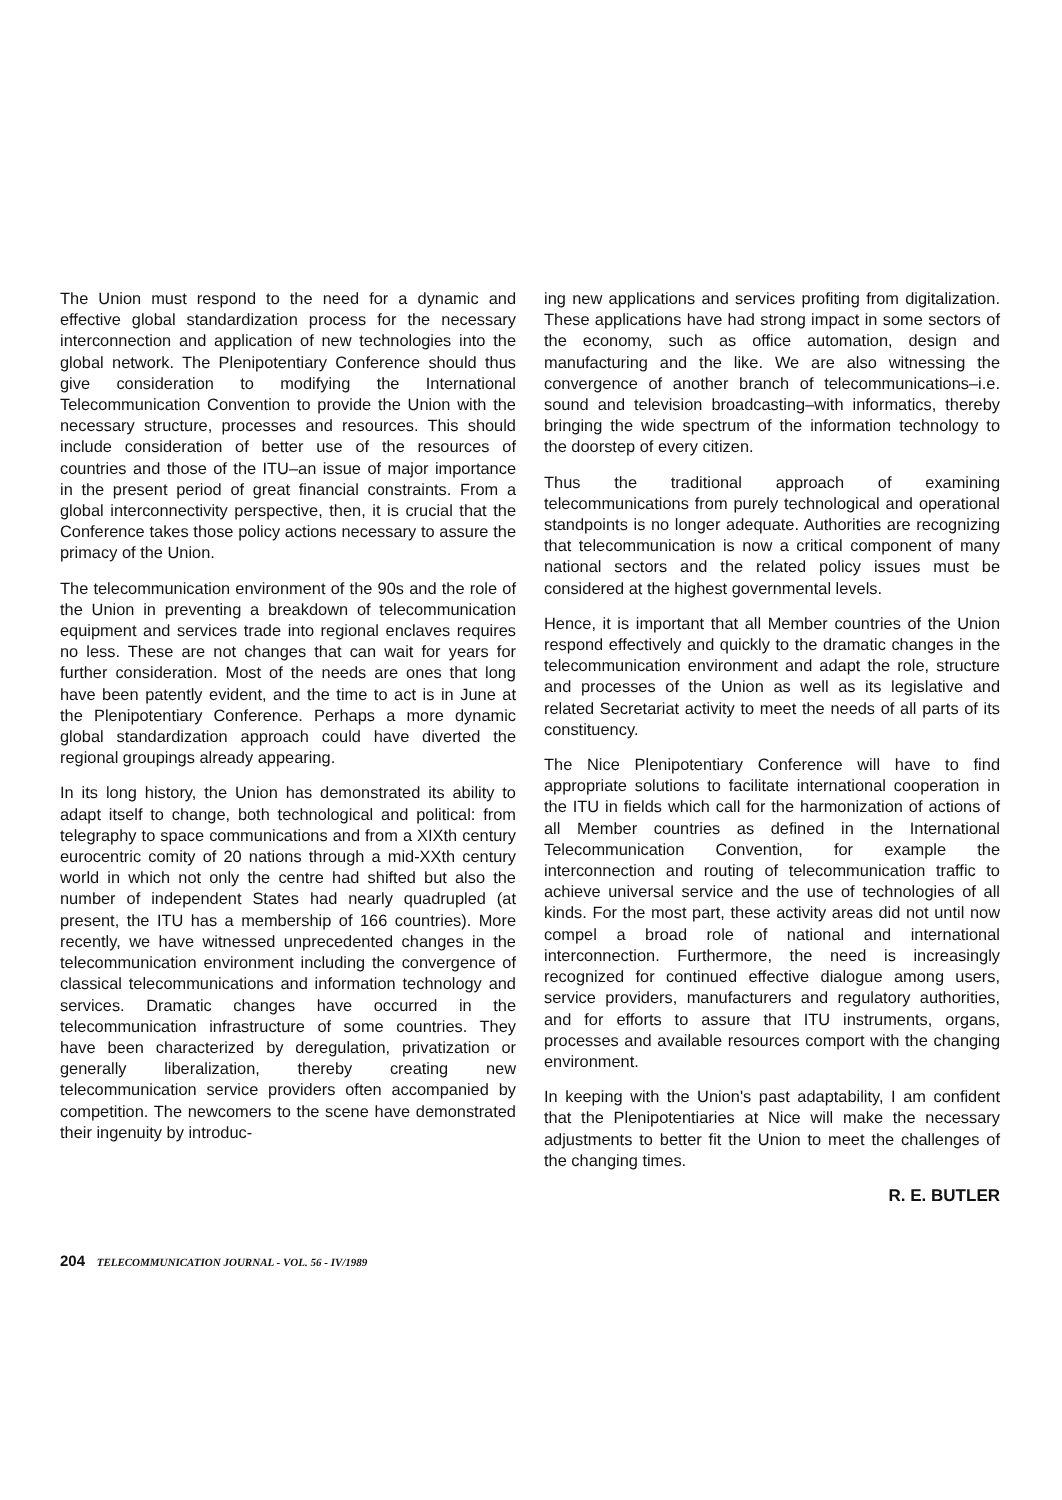The Union must respond to the need for a dynamic and effective global standardization process for the necessary interconnection and application of new technologies into the global network. The Plenipotentiary Conference should thus give consideration to modifying the International Telecommunication Convention to provide the Union with the necessary structure, processes and resources. This should include consideration of better use of the resources of countries and those of the ITU–an issue of major importance in the present period of great financial constraints. From a global interconnectivity perspective, then, it is crucial that the Conference takes those policy actions necessary to assure the primacy of the Union.
The telecommunication environment of the 90s and the role of the Union in preventing a breakdown of telecommunication equipment and services trade into regional enclaves requires no less. These are not changes that can wait for years for further consideration. Most of the needs are ones that long have been patently evident, and the time to act is in June at the Plenipotentiary Conference. Perhaps a more dynamic global standardization approach could have diverted the regional groupings already appearing.
In its long history, the Union has demonstrated its ability to adapt itself to change, both technological and political: from telegraphy to space communications and from a XIXth century eurocentric comity of 20 nations through a mid-XXth century world in which not only the centre had shifted but also the number of independent States had nearly quadrupled (at present, the ITU has a membership of 166 countries). More recently, we have witnessed unprecedented changes in the telecommunication environment including the convergence of classical telecommunications and information technology and services. Dramatic changes have occurred in the telecommunication infrastructure of some countries. They have been characterized by deregulation, privatization or generally liberalization, thereby creating new telecommunication service providers often accompanied by competition. The newcomers to the scene have demonstrated their ingenuity by introduc-
ing new applications and services profiting from digitalization. These applications have had strong impact in some sectors of the economy, such as office automation, design and manufacturing and the like. We are also witnessing the convergence of another branch of telecommunications–i.e. sound and television broadcasting–with informatics, thereby bringing the wide spectrum of the information technology to the doorstep of every citizen.
Thus the traditional approach of examining telecommunications from purely technological and operational standpoints is no longer adequate. Authorities are recognizing that telecommunication is now a critical component of many national sectors and the related policy issues must be considered at the highest governmental levels.
Hence, it is important that all Member countries of the Union respond effectively and quickly to the dramatic changes in the telecommunication environment and adapt the role, structure and processes of the Union as well as its legislative and related Secretariat activity to meet the needs of all parts of its constituency.
The Nice Plenipotentiary Conference will have to find appropriate solutions to facilitate international cooperation in the ITU in fields which call for the harmonization of actions of all Member countries as defined in the International Telecommunication Convention, for example the interconnection and routing of telecommunication traffic to achieve universal service and the use of technologies of all kinds. For the most part, these activity areas did not until now compel a broad role of national and international interconnection. Furthermore, the need is increasingly recognized for continued effective dialogue among users, service providers, manufacturers and regulatory authorities, and for efforts to assure that ITU instruments, organs, processes and available resources comport with the changing environment.
In keeping with the Union's past adaptability, I am confident that the Plenipotentiaries at Nice will make the necessary adjustments to better fit the Union to meet the challenges of the changing times.
R. E. BUTLER
204 TELECOMMUNICATION JOURNAL - VOL. 56 - IV/1989